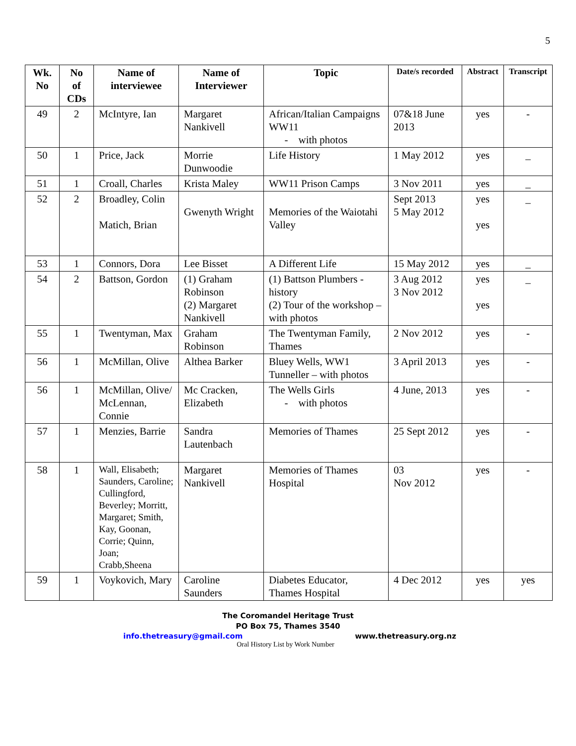5
| Wk. No | No of CDs | Name of interviewee | Name of Interviewer | Topic | Date/s recorded | Abstract | Transcript |
| --- | --- | --- | --- | --- | --- | --- | --- |
| 49 | 2 | McIntyre, Ian | Margaret Nankivell | African/Italian Campaigns WW11 - with photos | 07&18 June 2013 | yes | - |
| 50 | 1 | Price, Jack | Morrie Dunwoodie | Life History | 1 May 2012 | yes | _ |
| 51 | 1 | Croall, Charles | Krista Maley | WW11 Prison Camps | 3 Nov 2011 | yes | _ |
| 52 | 2 | Broadley, Colin Matich, Brian | Gwenyth Wright | Memories of the Waiotahi Valley | Sept 2013 5 May 2012 | yes yes | _ |
| 53 | 1 | Connors, Dora | Lee Bisset | A Different Life | 15 May 2012 | yes | _ |
| 54 | 2 | Battson, Gordon | (1) Graham Robinson (2) Margaret Nankivell | (1) Battson Plumbers - history (2) Tour of the workshop – with photos | 3 Aug 2012 3 Nov 2012 | yes yes | _ |
| 55 | 1 | Twentyman, Max | Graham Robinson | The Twentyman Family, Thames | 2 Nov 2012 | yes | - |
| 56 | 1 | McMillan, Olive | Althea Barker | Bluey Wells, WW1 Tunneller – with photos | 3 April 2013 | yes | - |
| 56 | 1 | McMillan, Olive/ McLennan, Connie | Mc Cracken, Elizabeth | The Wells Girls - with photos | 4 June, 2013 | yes | - |
| 57 | 1 | Menzies, Barrie | Sandra Lautenbach | Memories of Thames | 25 Sept 2012 | yes | - |
| 58 | 1 | Wall, Elisabeth; Saunders, Caroline; Cullingford, Beverley; Morritt, Margaret; Smith, Kay, Goonan, Corrie; Quinn, Joan; Crabb,Sheena | Margaret Nankivell | Memories of Thames Hospital | 03 Nov 2012 | yes | - |
| 59 | 1 | Voykovich, Mary | Caroline Saunders | Diabetes Educator, Thames Hospital | 4 Dec 2012 | yes | yes |
The Coromandel Heritage Trust
PO Box 75, Thames 3540
info.thetreasury@gmail.com www.thetreasury.org.nz
Oral History List by Work Number